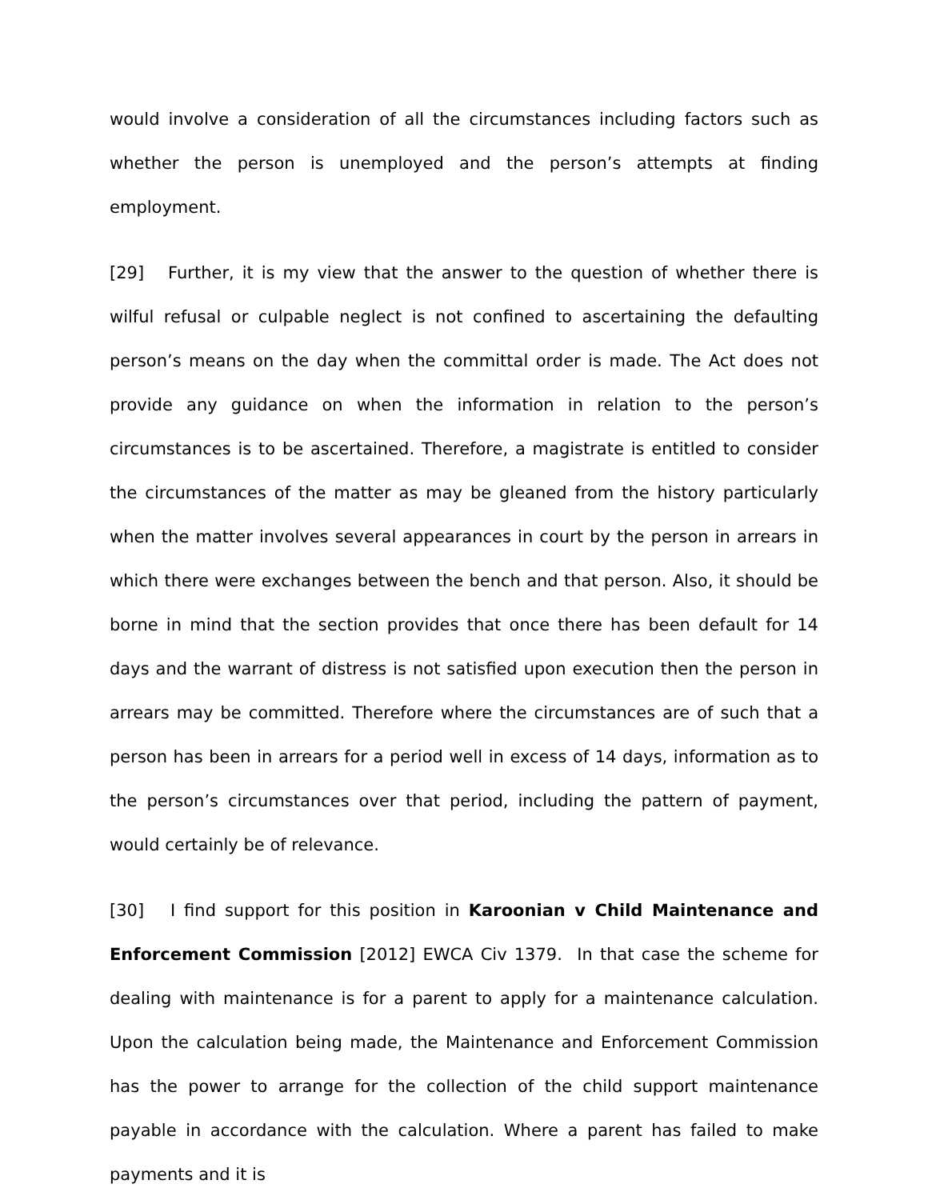would involve a consideration of all the circumstances including factors such as whether the person is unemployed and the person’s attempts at finding employment.
[29] Further, it is my view that the answer to the question of whether there is wilful refusal or culpable neglect is not confined to ascertaining the defaulting person’s means on the day when the committal order is made. The Act does not provide any guidance on when the information in relation to the person’s circumstances is to be ascertained. Therefore, a magistrate is entitled to consider the circumstances of the matter as may be gleaned from the history particularly when the matter involves several appearances in court by the person in arrears in which there were exchanges between the bench and that person. Also, it should be borne in mind that the section provides that once there has been default for 14 days and the warrant of distress is not satisfied upon execution then the person in arrears may be committed. Therefore where the circumstances are of such that a person has been in arrears for a period well in excess of 14 days, information as to the person’s circumstances over that period, including the pattern of payment, would certainly be of relevance.
[30] I find support for this position in Karoonian v Child Maintenance and Enforcement Commission [2012] EWCA Civ 1379. In that case the scheme for dealing with maintenance is for a parent to apply for a maintenance calculation. Upon the calculation being made, the Maintenance and Enforcement Commission has the power to arrange for the collection of the child support maintenance payable in accordance with the calculation. Where a parent has failed to make payments and it is